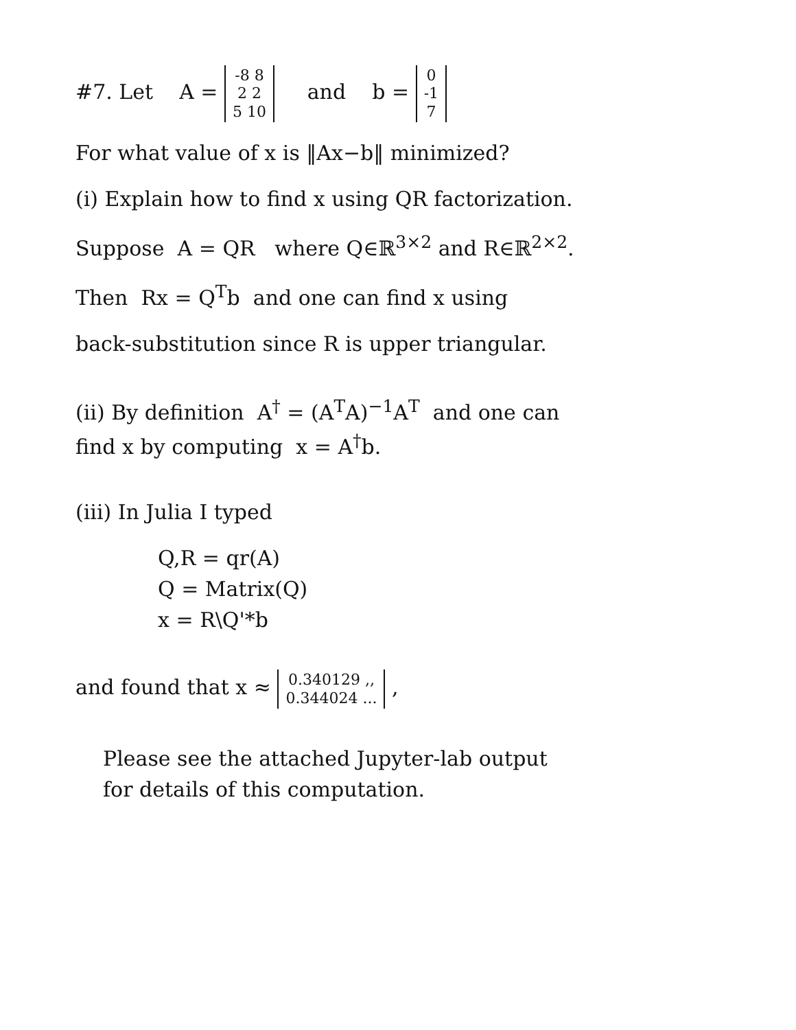#7. Let A = -8 8
2 2
5 10 and b = 0
-1
7
For what value of x is ‖Ax−b‖ minimized?
(i) Explain how to find x using QR factorization.
Suppose A = QR where Q∈ℝ<sup>3×2</sup> and R∈ℝ<sup>2×2</sup>.
Then Rx = Q<sup>T</sup>b and one can find x using
back-substitution since R is upper triangular.
(ii) By definition A<sup>†</sup> = (A<sup>T</sup>A)<sup>−1</sup>A<sup>T</sup> and one can
find x by computing x = A<sup>†</sup>b.
(iii) In Julia I typed
Q,R = qr(A)
Q = Matrix(Q)
x = R\Q'*b
and found that x ≈ 0.340129 ,,
0.344024 ... ,
Please see the attached Jupyter-lab output
for details of this computation.